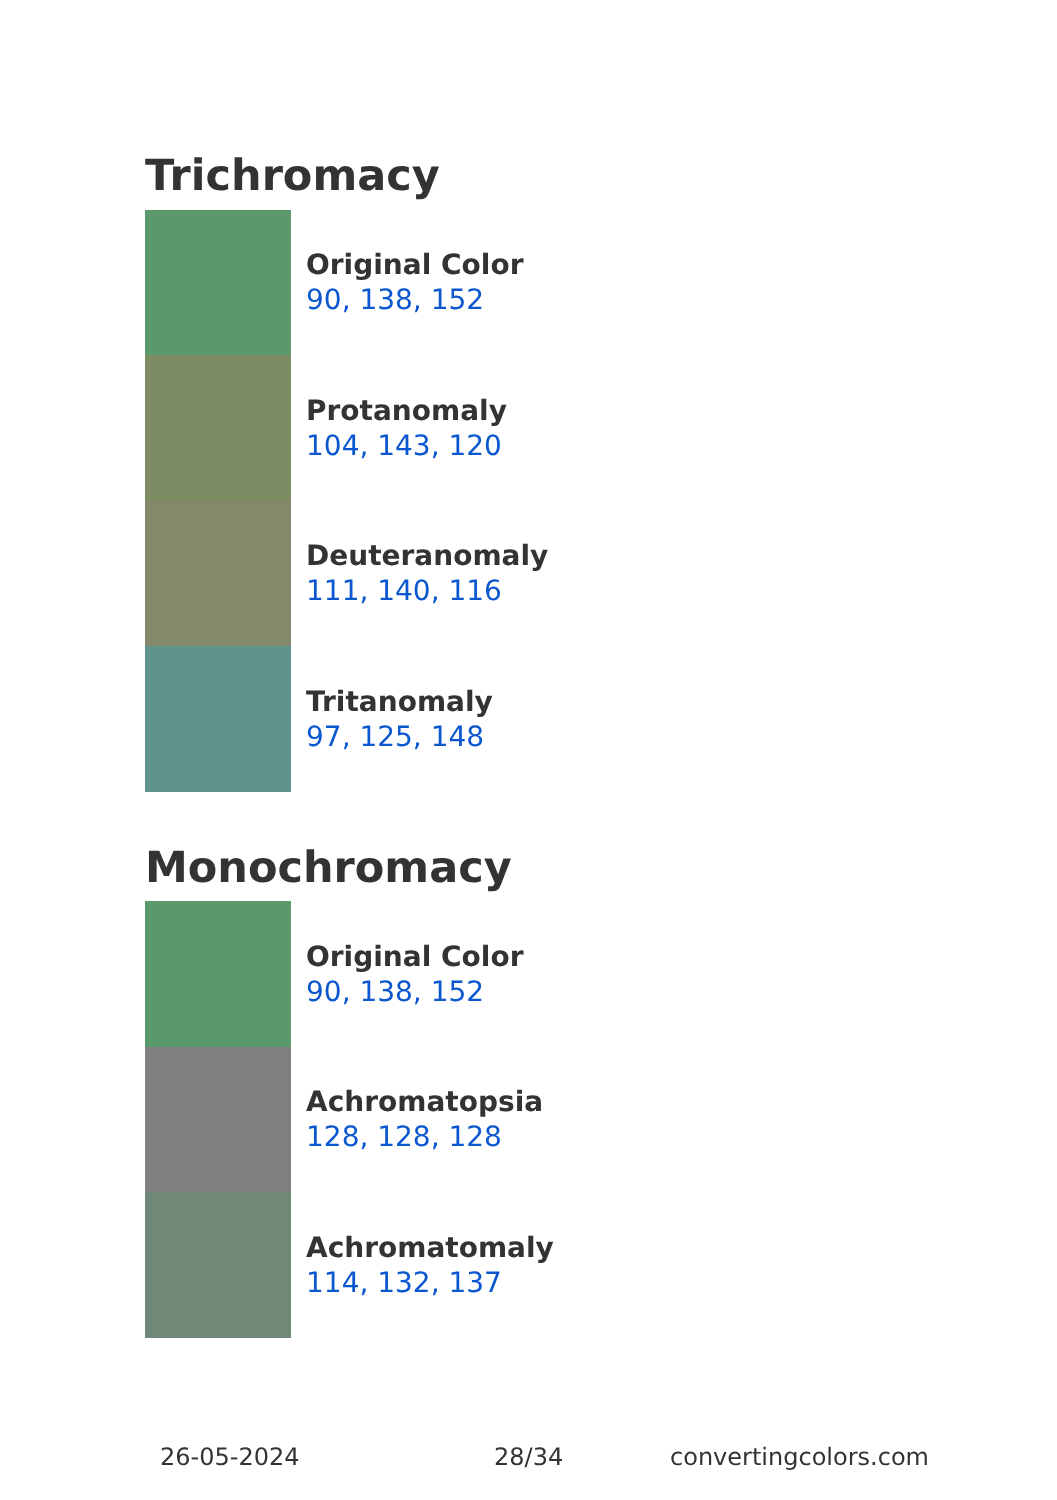Trichromacy
Original Color
90, 138, 152
Protanomaly
104, 143, 120
Deuteranomaly
111, 140, 116
Tritanomaly
97, 125, 148
Monochromacy
Original Color
90, 138, 152
Achromatopsia
128, 128, 128
Achromatomaly
114, 132, 137
26-05-2024 28/34 convertingcolors.com